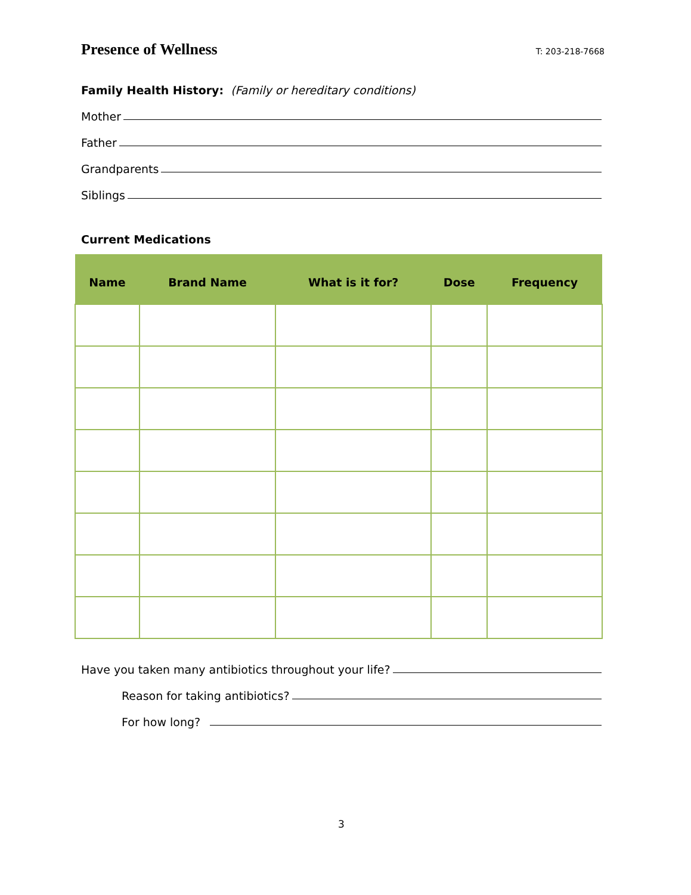Presence of Wellness T: 203-218-7668
Family Health History: (Family or hereditary conditions)
Mother
Father
Grandparents
Siblings
Current Medications
| Name | Brand Name | What is it for? | Dose | Frequency |
| --- | --- | --- | --- | --- |
Have you taken many antibiotics throughout your life?
Reason for taking antibiotics?
For how long?
3